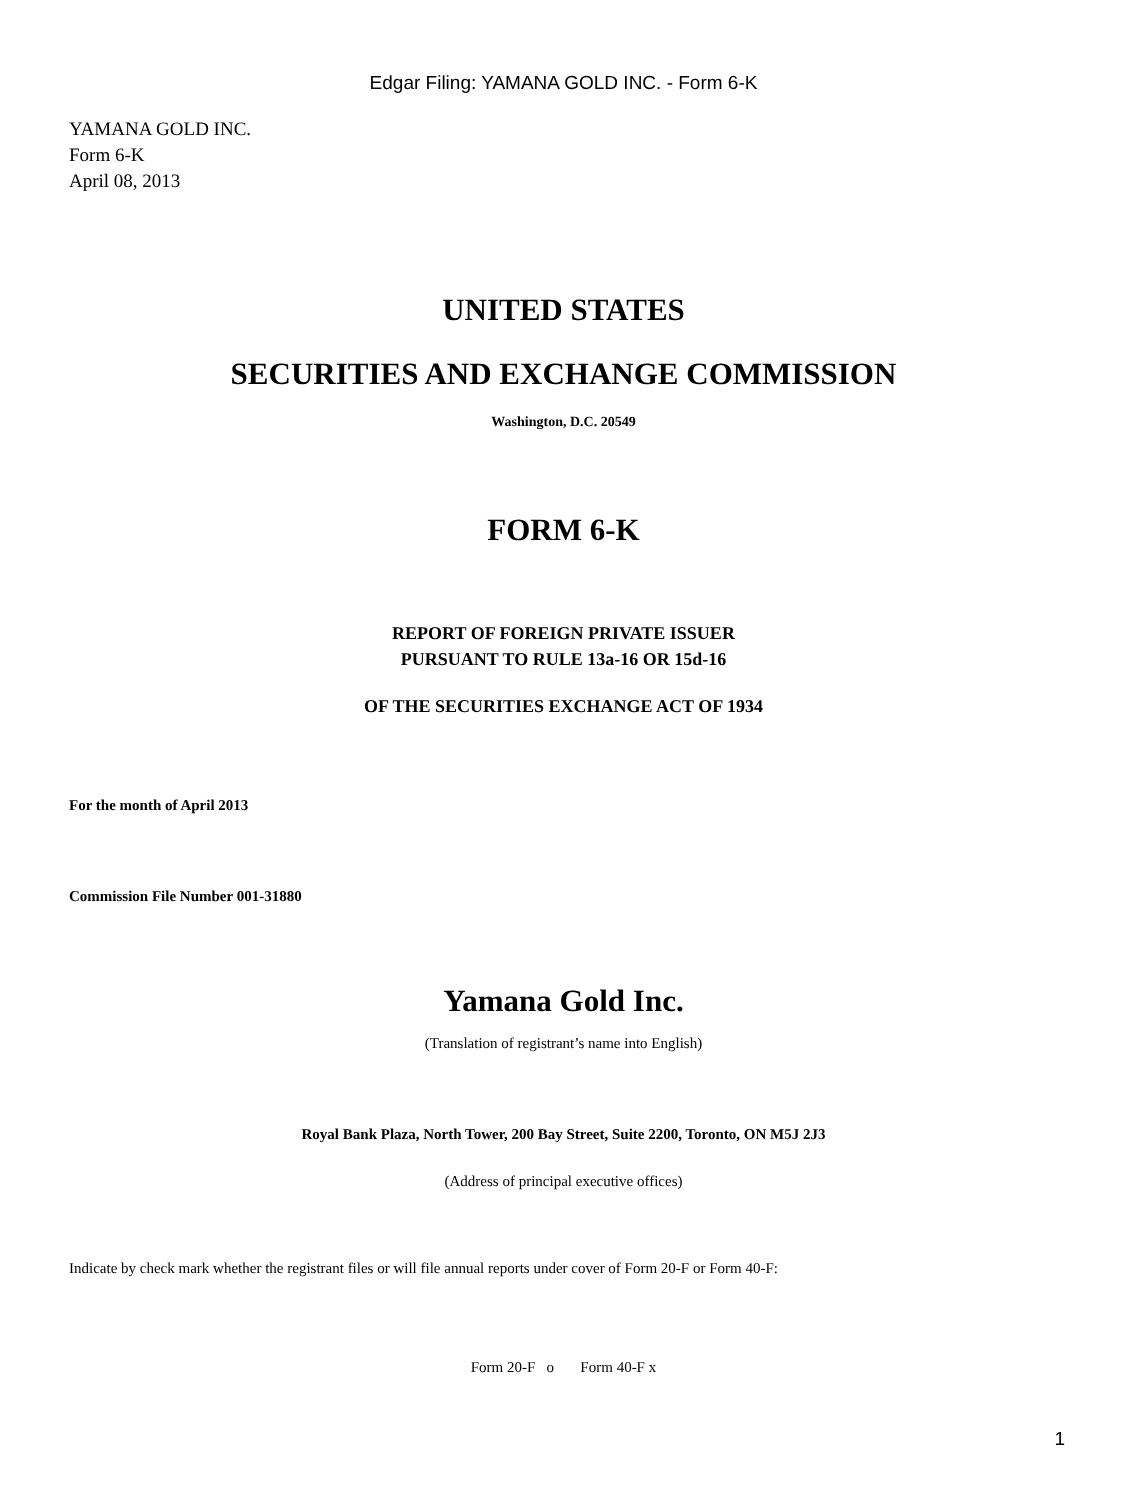Edgar Filing: YAMANA GOLD INC. - Form 6-K
YAMANA GOLD INC.
Form 6-K
April 08, 2013
UNITED STATES
SECURITIES AND EXCHANGE COMMISSION
Washington, D.C. 20549
FORM 6-K
REPORT OF FOREIGN PRIVATE ISSUER
PURSUANT TO RULE 13a-16 OR 15d-16
OF THE SECURITIES EXCHANGE ACT OF 1934
For the month of April 2013
Commission File Number 001-31880
Yamana Gold Inc.
(Translation of registrant’s name into English)
Royal Bank Plaza, North Tower, 200 Bay Street, Suite 2200, Toronto, ON M5J 2J3
(Address of principal executive offices)
Indicate by check mark whether the registrant files or will file annual reports under cover of Form 20-F or Form 40-F:
Form 20-F o Form 40-F x
1